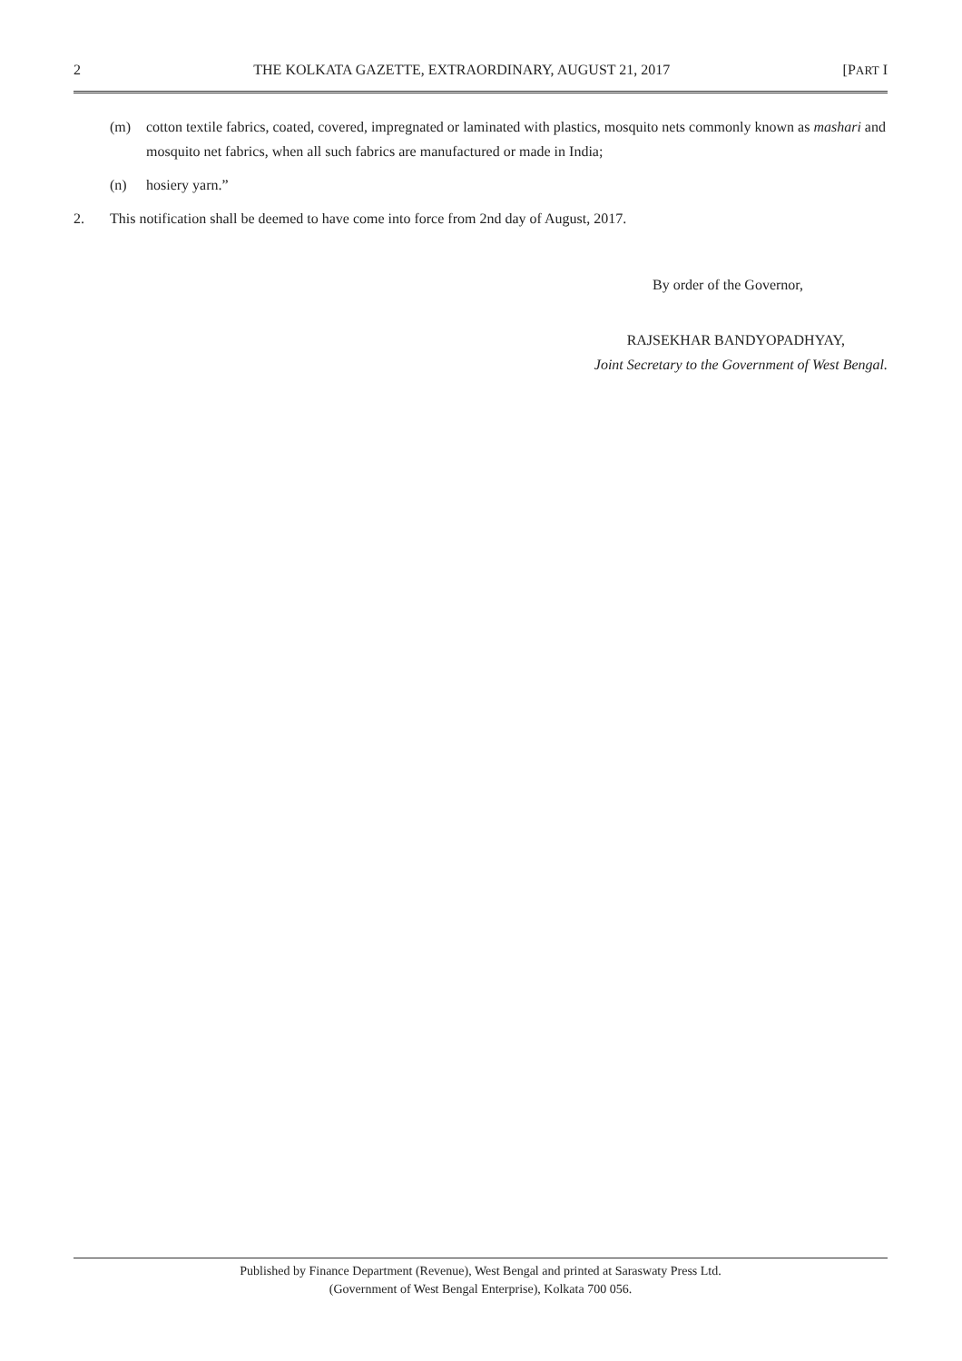2 THE KOLKATA GAZETTE, EXTRAORDINARY, AUGUST 21, 2017 [PART I
(m) cotton textile fabrics, coated, covered, impregnated or laminated with plastics, mosquito nets commonly known as mashari and mosquito net fabrics, when all such fabrics are manufactured or made in India;
(n) hosiery yarn.”
2. This notification shall be deemed to have come into force from 2nd day of August, 2017.
By order of the Governor,
RAJSEKHAR BANDYOPADHYAY,
Joint Secretary to the Government of West Bengal.
Published by Finance Department (Revenue), West Bengal and printed at Saraswaty Press Ltd.
(Government of West Bengal Enterprise), Kolkata 700 056.